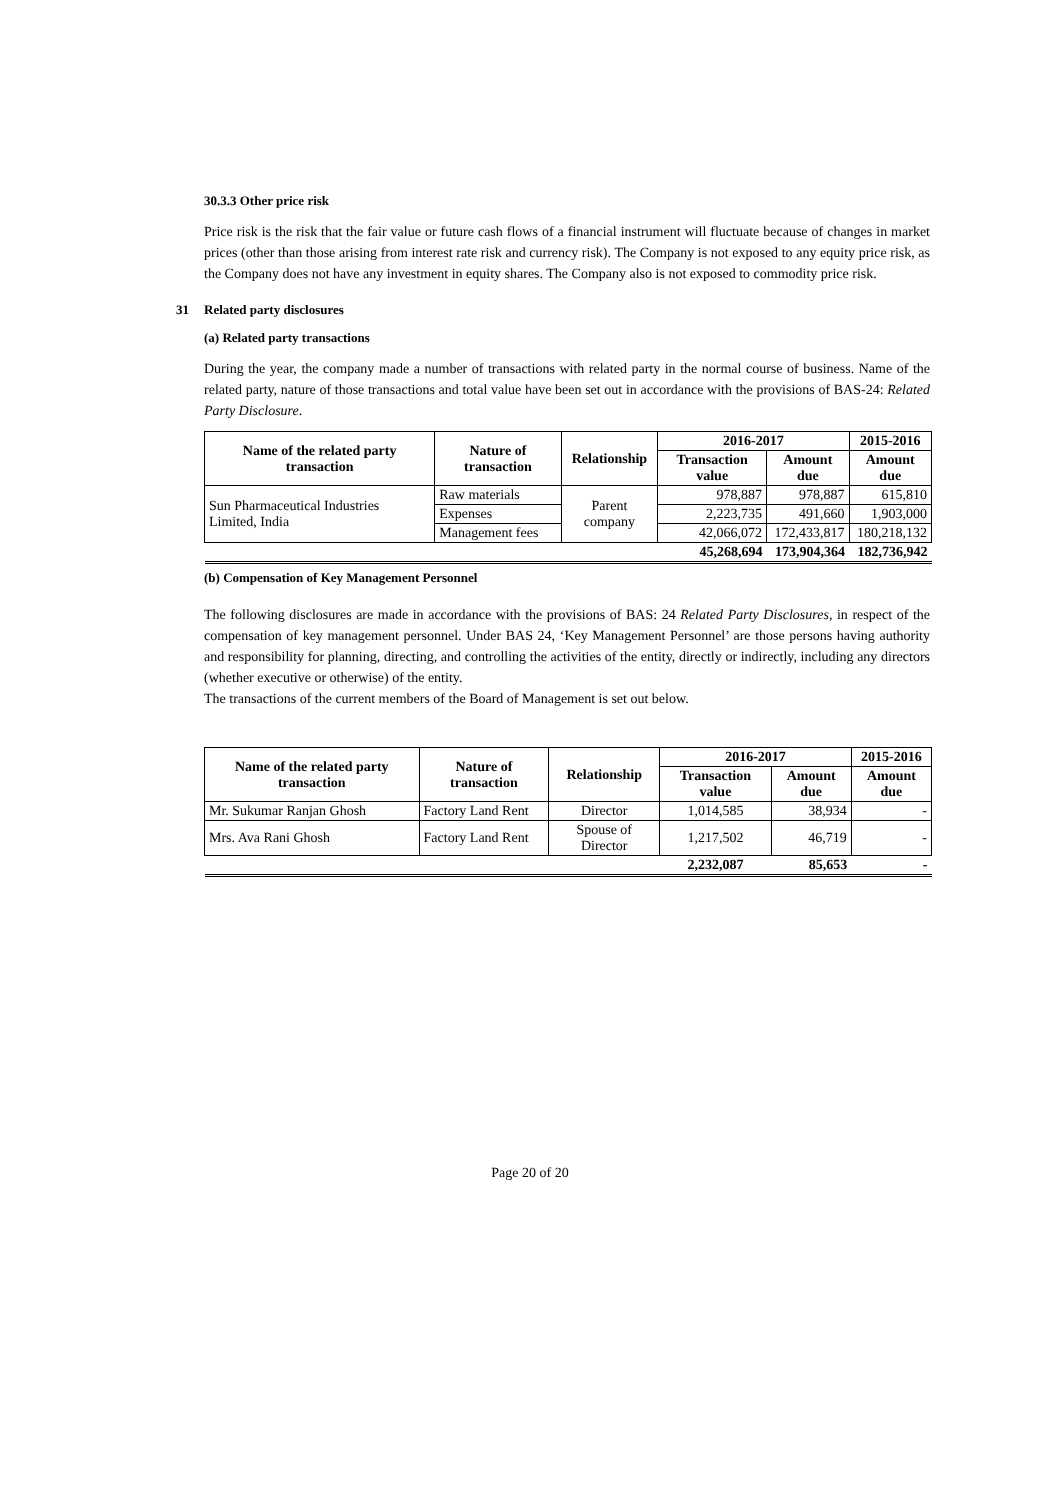30.3.3 Other price risk
Price risk is the risk that the fair value or future cash flows of a financial instrument will fluctuate because of changes in market prices (other than those arising from interest rate risk and currency risk). The Company is not exposed to any equity price risk, as the Company does not have any investment in equity shares. The Company also is not exposed to commodity price risk.
31 Related party disclosures
(a) Related party transactions
During the year, the company made a number of transactions with related party in the normal course of business. Name of the related party, nature of those transactions and total value have been set out in accordance with the provisions of BAS-24: Related Party Disclosure.
| Name of the related party transaction | Nature of transaction | Relationship | 2016-2017 | | 2015-2016 |
| --- | --- | --- | --- | --- | --- |
| | | | Transaction value | Amount due | Amount due |
| Sun Pharmaceutical Industries Limited, India | Raw materials | Parent company | 978,887 | 978,887 | 615,810 |
| | Expenses | | 2,223,735 | 491,660 | 1,903,000 |
| | Management fees | | 42,066,072 | 172,433,817 | 180,218,132 |
| | | | 45,268,694 | 173,904,364 | 182,736,942 |
(b) Compensation of Key Management Personnel
The following disclosures are made in accordance with the provisions of BAS: 24 Related Party Disclosures, in respect of the compensation of key management personnel. Under BAS 24, ‘Key Management Personnel’ are those persons having authority and responsibility for planning, directing, and controlling the activities of the entity, directly or indirectly, including any directors (whether executive or otherwise) of the entity.
The transactions of the current members of the Board of Management is set out below.
| Name of the related party transaction | Nature of transaction | Relationship | 2016-2017 | | 2015-2016 |
| --- | --- | --- | --- | --- | --- |
| | | | Transaction value | Amount due | Amount due |
| Mr. Sukumar Ranjan Ghosh | Factory Land Rent | Director | 1,014,585 | 38,934 | - |
| Mrs. Ava Rani Ghosh | Factory Land Rent | Spouse of Director | 1,217,502 | 46,719 | - |
| | | | 2,232,087 | 85,653 | - |
Page 20 of 20